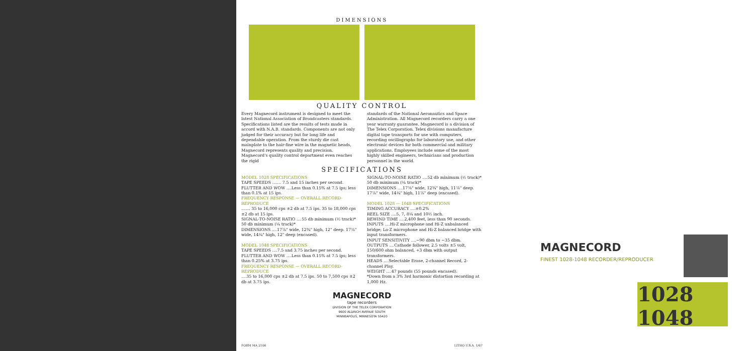DIMENSIONS
QUALITY CONTROL
Every Magnecord instrument is designed to meet the latest National Association of Broadcasters standards. Specifications listed are the results of tests made in accord with N.A.B. standards. Components are not only judged for their accuracy but for long life and dependable operation. From the sturdy die cast mainplate to the hair-fine wire in the magnetic heads, Magnecord represents quality and precision. Magnecord's quality control department even reaches the rigid
standards of the National Aeronautics and Space Administration. All Magnecord recorders carry a one year warranty guarantee. Magnecord is a division of The Telex Corporation. Telex divisions manufacture digital tape transports for use with computers, recording oscillographs for laboratory use, and other electronic devices for both commercial and military applications. Employees include some of the most highly skilled engineers, technicians and production personnel in the world.
SPECIFICATIONS
MODEL 1028 SPECIFICATIONS
TAPE SPEEDS ....... 7.5 and 15 inches per second.
FLUTTER AND WOW ....Less than 0.15% at 7.5 ips; less than 0.1% at 15 ips.
FREQUENCY RESPONSE — OVERALL RECORD-REPRODUCE
....... 35 to 16,000 cps ±2 db at 7.5 ips. 35 to 18,000 cps ±2 db at 15 ips.
SIGNAL-TO-NOISE RATIO ....55 db minimum (½ track)* 50 db minimum (¼ track)*
DIMENSIONS ....17⅞" wide, 12¾" high, 12" deep. 17⅞" wide, 14¼" high, 12" deep (encased).
MODEL 1048 SPECIFICATIONS
TAPE SPEEDS ....7.5 and 3.75 inches per second.
FLUTTER AND WOW ....Less than 0.15% at 7.5 ips; less than 0.25% at 3.75 ips.
FREQUENCY RESPONSE — OVERALL RECORD-REPRODUCE
....35 to 16,000 cps ±2 db at 7.5 ips. 50 to 7,500 cps ±2 db at 3.75 ips.
SIGNAL-TO-NOISE RATIO ....52 db minimum (½ track)* 50 db minimum (¼ track)*
DIMENSIONS ....17⅞" wide, 12¾" high, 11⅞" deep. 17⅞" wide, 14¼" high, 11⅞" deep (encased).
MODEL 1028 — 1048 SPECIFICATIONS
TIMING ACCURACY ....±0.2%
REEL SIZE ....5, 7, 8¼ and 10½ inch.
REWIND TIME ....2,400 feet, less than 90 seconds.
INPUTS ....Hi-Z microphone and Hi-Z unbalanced bridge; Lo-Z microphone and Hi-Z balanced bridge with input transformers.
INPUT SENSITIVITY ....−90 dbm to −35 dbm.
OUTPUTS ....Cathode follower, 2.5 volts ±5 volt, 150/600 ohm balanced, +3 dbm with output transformers.
HEADS ....Selectable Erase, 2-channel Record, 2-channel Play.
WEIGHT ....47 pounds (55 pounds encased).
*Down from a 3% 3rd harmonic distortion recording at 1,000 Hz.
MAGNECORD
tape recorders
DIVISION OF THE TELEX CORPORATION
9600 ALDRICH AVENUE SOUTH
MINNEAPOLIS, MINNESOTA 55420
FORM MA 2106 LITHO U.S.A. 1/67
MAGNECORD
FINEST 1028-1048 RECORDER/REPRODUCER
1028 1048